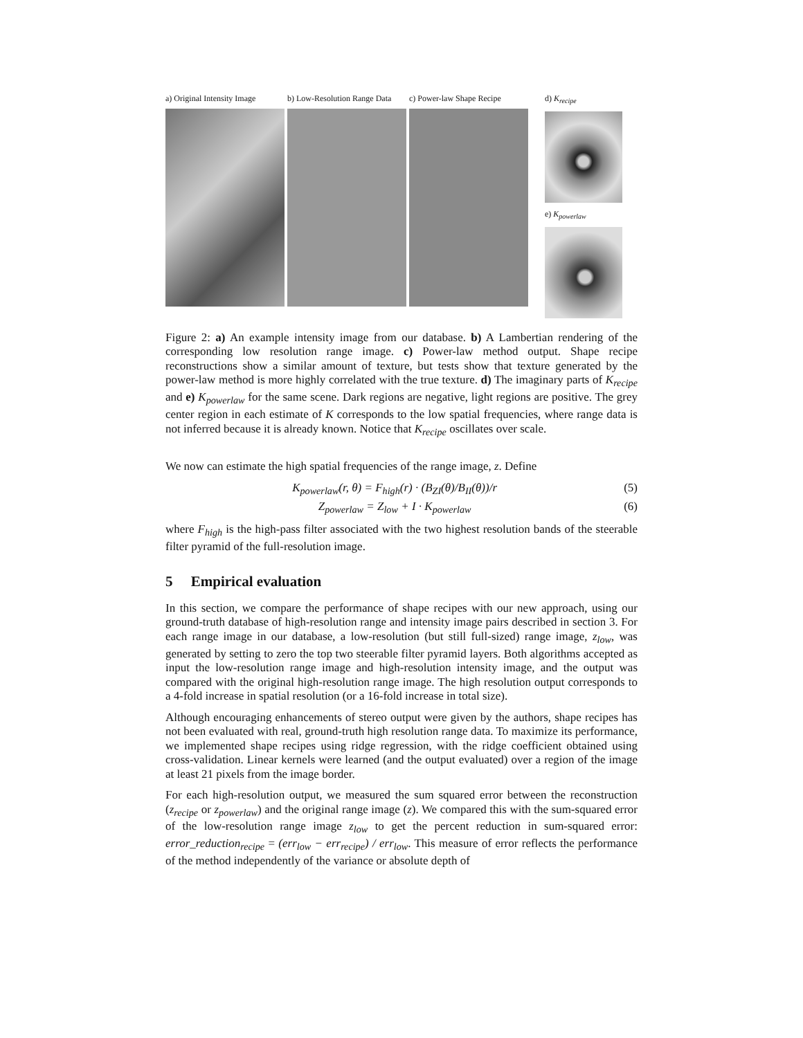a) Original Intensity Image
b) Low-Resolution Range Data
c) Power-law Shape Recipe
d) K<sub>recipe</sub>
e) K<sub>powerlaw</sub>
Figure 2: a) An example intensity image from our database. b) A Lambertian rendering of the corresponding low resolution range image. c) Power-law method output. Shape recipe reconstructions show a similar amount of texture, but tests show that texture generated by the power-law method is more highly correlated with the true texture. d) The imaginary parts of K<sub>recipe</sub> and e) K<sub>powerlaw</sub> for the same scene. Dark regions are negative, light regions are positive. The grey center region in each estimate of K corresponds to the low spatial frequencies, where range data is not inferred because it is already known. Notice that K<sub>recipe</sub> oscillates over scale.
We now can estimate the high spatial frequencies of the range image, z. Define
K<sub>powerlaw</sub>(r, θ) = F<sub>high</sub>(r) · (B<sub>ZI</sub>(θ)/B<sub>II</sub>(θ))/r (5)
Z<sub>powerlaw</sub> = Z<sub>low</sub> + I · K<sub>powerlaw</sub> (6)
where F<sub>high</sub> is the high-pass filter associated with the two highest resolution bands of the steerable filter pyramid of the full-resolution image.
5 Empirical evaluation
In this section, we compare the performance of shape recipes with our new approach, using our ground-truth database of high-resolution range and intensity image pairs described in section 3. For each range image in our database, a low-resolution (but still full-sized) range image, z<sub>low</sub>, was generated by setting to zero the top two steerable filter pyramid layers. Both algorithms accepted as input the low-resolution range image and high-resolution intensity image, and the output was compared with the original high-resolution range image. The high resolution output corresponds to a 4-fold increase in spatial resolution (or a 16-fold increase in total size).
Although encouraging enhancements of stereo output were given by the authors, shape recipes has not been evaluated with real, ground-truth high resolution range data. To maximize its performance, we implemented shape recipes using ridge regression, with the ridge coefficient obtained using cross-validation. Linear kernels were learned (and the output evaluated) over a region of the image at least 21 pixels from the image border.
For each high-resolution output, we measured the sum squared error between the reconstruction (z<sub>recipe</sub> or z<sub>powerlaw</sub>) and the original range image (z). We compared this with the sum-squared error of the low-resolution range image z<sub>low</sub> to get the percent reduction in sum-squared error: error_reduction<sub>recipe</sub> = (err<sub>low</sub> − err<sub>recipe</sub>) / err<sub>low</sub>. This measure of error reflects the performance of the method independently of the variance or absolute depth of